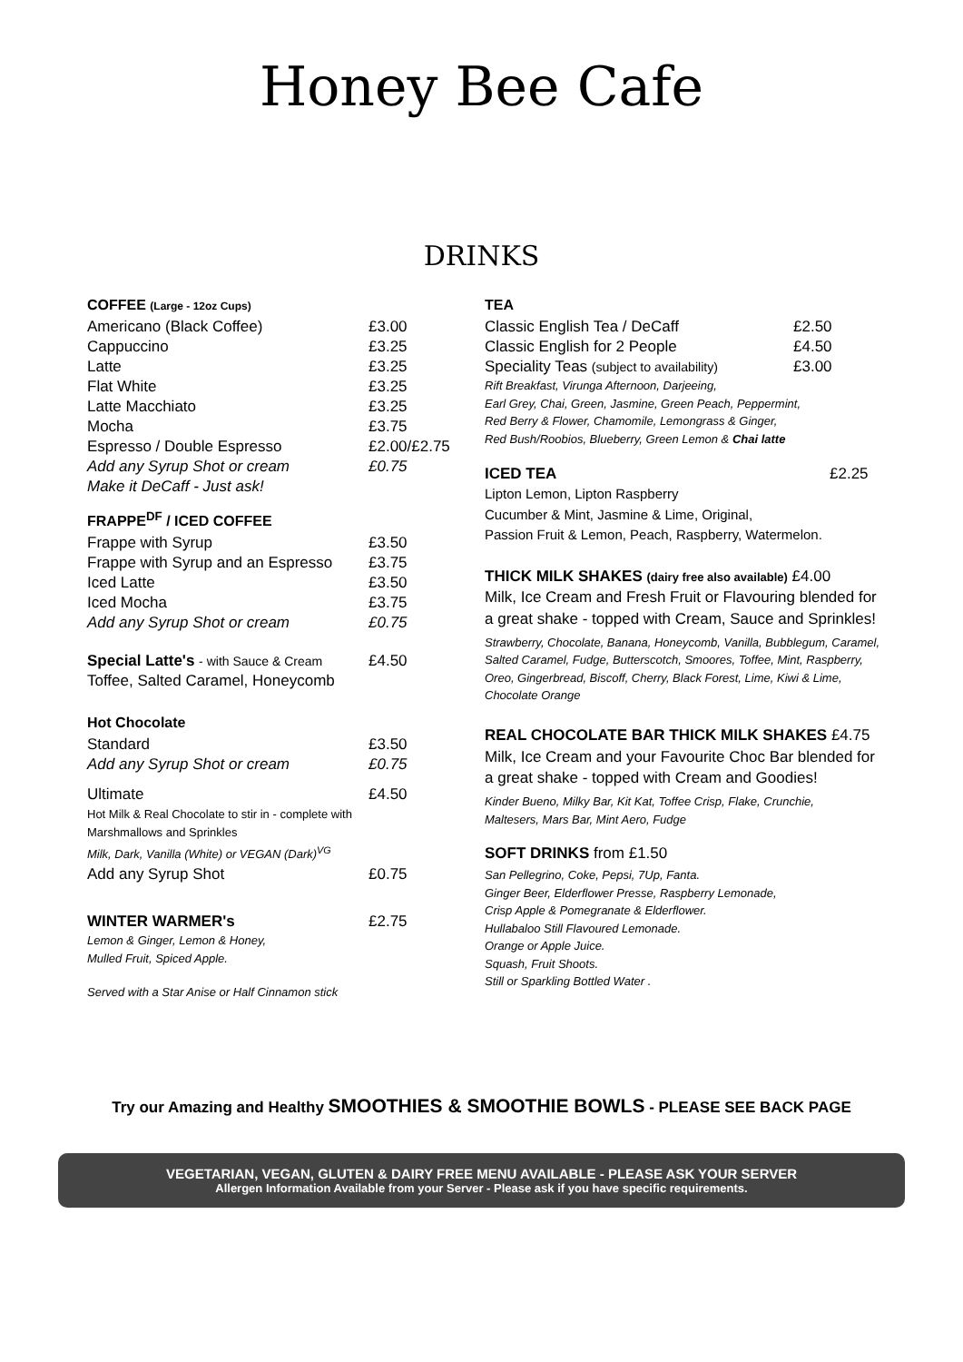Honey Bee Cafe
DRINKS
COFFEE (Large - 12oz Cups)
| Americano (Black Coffee) | £3.00 |
| Cappuccino | £3.25 |
| Latte | £3.25 |
| Flat White | £3.25 |
| Latte Macchiato | £3.25 |
| Mocha | £3.75 |
| Espresso / Double Espresso | £2.00/£2.75 |
| Add any Syrup Shot or cream | £0.75 |
| Make it DeCaff - Just ask! | |
FRAPPE<sup>DF</sup> / ICED COFFEE
| Frappe with Syrup | £3.50 |
| Frappe with Syrup and an Espresso | £3.75 |
| Iced Latte | £3.50 |
| Iced Mocha | £3.75 |
| Add any Syrup Shot or cream | £0.75 |
| Special Latte's - with Sauce & Cream | £4.50 |
| Toffee, Salted Caramel, Honeycomb | |
Hot Chocolate
| Standard | £3.50 |
| Add any Syrup Shot or cream | £0.75 |
| Ultimate | £4.50 |
| Hot Milk & Real Chocolate to stir in - complete with Marshmallows and Sprinkles | |
| Milk, Dark, Vanilla (White) or VEGAN (Dark)<sup>VG</sup> | |
| Add any Syrup Shot | £0.75 |
| WINTER WARMER's | £2.75 |
Lemon & Ginger, Lemon & Honey,
Mulled Fruit, Spiced Apple.
Served with a Star Anise or Half Cinnamon stick
TEA
| Classic English Tea / DeCaff | £2.50 |
| Classic English for 2 People | £4.50 |
| Speciality Teas (subject to availability) | £3.00 |
Rift Breakfast, Virunga Afternoon, Darjeeing,
Earl Grey, Chai, Green, Jasmine, Green Peach, Peppermint,
Red Berry & Flower, Chamomile, Lemongrass & Ginger,
Red Bush/Roobios, Blueberry, Green Lemon & Chai latte
| ICED TEA | £2.25 |
Lipton Lemon, Lipton Raspberry
Cucumber & Mint, Jasmine & Lime, Original,
Passion Fruit & Lemon, Peach, Raspberry, Watermelon.
THICK MILK SHAKES (dairy free also available) £4.00
Milk, Ice Cream and Fresh Fruit or Flavouring blended for a great shake - topped with Cream, Sauce and Sprinkles!
Strawberry, Chocolate, Banana, Honeycomb, Vanilla, Bubblegum, Caramel, Salted Caramel, Fudge, Butterscotch, Smoores, Toffee, Mint, Raspberry, Oreo, Gingerbread, Biscoff, Cherry, Black Forest, Lime, Kiwi & Lime, Chocolate Orange
REAL CHOCOLATE BAR THICK MILK SHAKES £4.75
Milk, Ice Cream and your Favourite Choc Bar blended for a great shake - topped with Cream and Goodies!
Kinder Bueno, Milky Bar, Kit Kat, Toffee Crisp, Flake, Crunchie,
Maltesers, Mars Bar, Mint Aero, Fudge
SOFT DRINKS from £1.50
San Pellegrino, Coke, Pepsi, 7Up, Fanta.
Ginger Beer, Elderflower Presse, Raspberry Lemonade,
Crisp Apple & Pomegranate & Elderflower.
Hullabaloo Still Flavoured Lemonade.
Orange or Apple Juice.
Squash, Fruit Shoots.
Still or Sparkling Bottled Water .
Try our Amazing and Healthy SMOOTHIES & SMOOTHIE BOWLS - PLEASE SEE BACK PAGE
VEGETARIAN, VEGAN, GLUTEN & DAIRY FREE MENU AVAILABLE - PLEASE ASK YOUR SERVER
Allergen Information Available from your Server - Please ask if you have specific requirements.